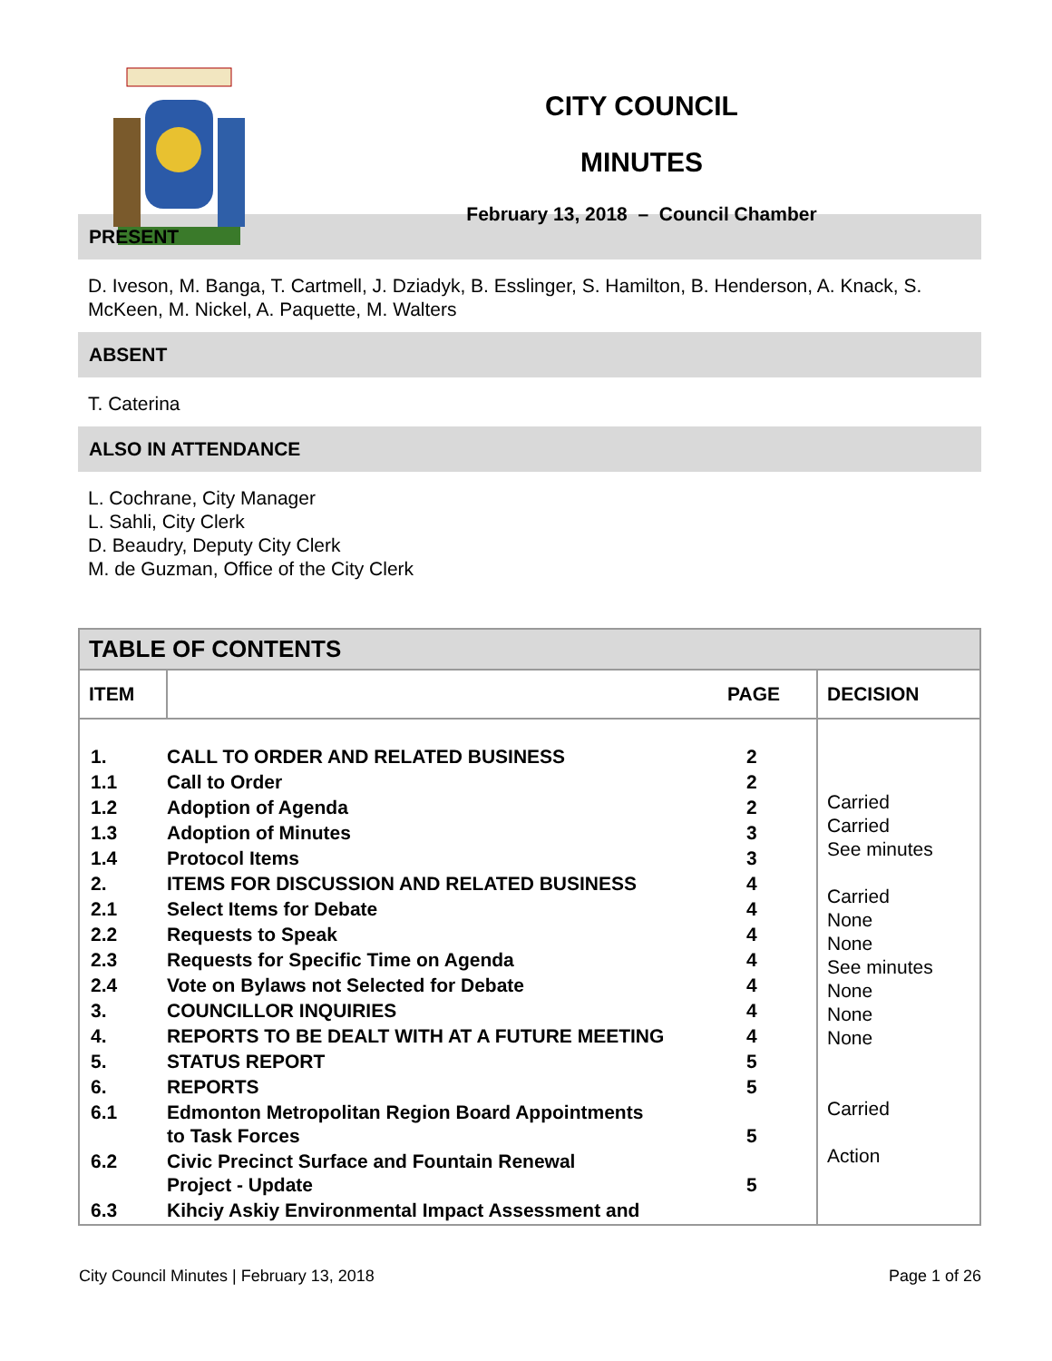CITY COUNCIL
MINUTES
February 13, 2018 – Council Chamber
PRESENT
D. Iveson, M. Banga, T. Cartmell, J. Dziadyk, B. Esslinger, S. Hamilton, B. Henderson, A. Knack, S. McKeen, M. Nickel, A. Paquette, M. Walters
ABSENT
T. Caterina
ALSO IN ATTENDANCE
L. Cochrane, City Manager
L. Sahli, City Clerk
D. Beaudry, Deputy City Clerk
M. de Guzman, Office of the City Clerk
| TABLE OF CONTENTS | | |
| ITEM | PAGE | DECISION |
| / 1. / CALL TO ORDER AND RELATED BUSINESS / 2 / / 1.1 / Call to Order / 2 / / 1.2 / Adoption of Agenda / 2 / / 1.3 / Adoption of Minutes / 3 / / 1.4 / Protocol Items / 3 / / 2. / ITEMS FOR DISCUSSION AND RELATED BUSINESS / 4 / / 2.1 / Select Items for Debate / 4 / / 2.2 / Requests to Speak / 4 / / 2.3 / Requests for Specific Time on Agenda / 4 / / 2.4 / Vote on Bylaws not Selected for Debate / 4 / / 3. / COUNCILLOR INQUIRIES / 4 / / 4. / REPORTS TO BE DEALT WITH AT A FUTURE MEETING / 4 / / 5. / STATUS REPORT / 5 / / 6. / REPORTS / 5 / / 6.1 / Edmonton Metropolitan Region Board Appointments to Task Forces / 5 / / 6.2 / Civic Precinct Surface and Fountain Renewal Project - Update / 5 / / 6.3 / Kihciy Askiy Environmental Impact Assessment and / / | | Carried Carried See minutes Carried None None See minutes None None None Carried Action |
City Council Minutes | February 13, 2018 Page 1 of 26